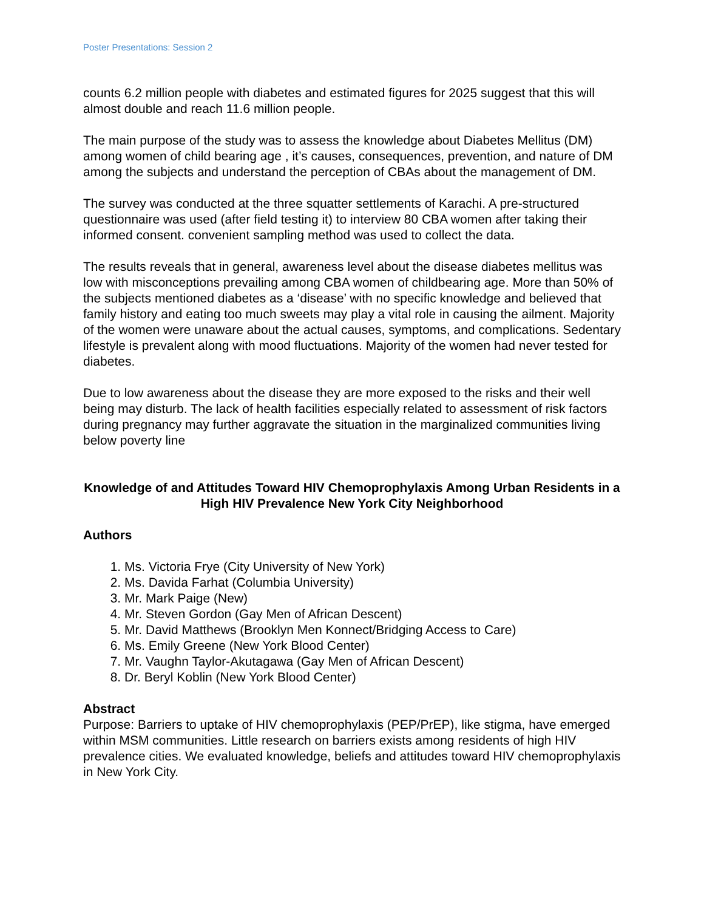Poster Presentations: Session 2
counts 6.2 million people with diabetes and estimated figures for 2025 suggest that this will almost double and reach 11.6 million people.
The main purpose of the study was to assess the knowledge about Diabetes Mellitus (DM) among women of child bearing age , it’s causes, consequences, prevention, and nature of DM among the subjects and understand the perception of CBAs about the management of DM.
The survey was conducted at the three squatter settlements of Karachi. A pre-structured questionnaire was used (after field testing it) to interview 80 CBA women after taking their informed consent. convenient sampling method was used to collect the data.
The results reveals that in general, awareness level about the disease diabetes mellitus was low with misconceptions prevailing among CBA women of childbearing age. More than 50% of the subjects mentioned diabetes as a ‘disease’ with no specific knowledge and believed that family history and eating too much sweets may play a vital role in causing the ailment. Majority of the women were unaware about the actual causes, symptoms, and complications. Sedentary lifestyle is prevalent along with mood fluctuations. Majority of the women had never tested for diabetes.
Due to low awareness about the disease they are more exposed to the risks and their well being may disturb. The lack of health facilities especially related to assessment of risk factors during pregnancy may further aggravate the situation in the marginalized communities living below poverty line
Knowledge of and Attitudes Toward HIV Chemoprophylaxis Among Urban Residents in a High HIV Prevalence New York City Neighborhood
Authors
1. Ms. Victoria Frye (City University of New York)
2. Ms. Davida Farhat (Columbia University)
3. Mr. Mark Paige (New)
4. Mr. Steven Gordon (Gay Men of African Descent)
5. Mr. David Matthews (Brooklyn Men Konnect/Bridging Access to Care)
6. Ms. Emily Greene (New York Blood Center)
7. Mr. Vaughn Taylor-Akutagawa (Gay Men of African Descent)
8. Dr. Beryl Koblin (New York Blood Center)
Abstract
Purpose: Barriers to uptake of HIV chemoprophylaxis (PEP/PrEP), like stigma, have emerged within MSM communities. Little research on barriers exists among residents of high HIV prevalence cities. We evaluated knowledge, beliefs and attitudes toward HIV chemoprophylaxis in New York City.